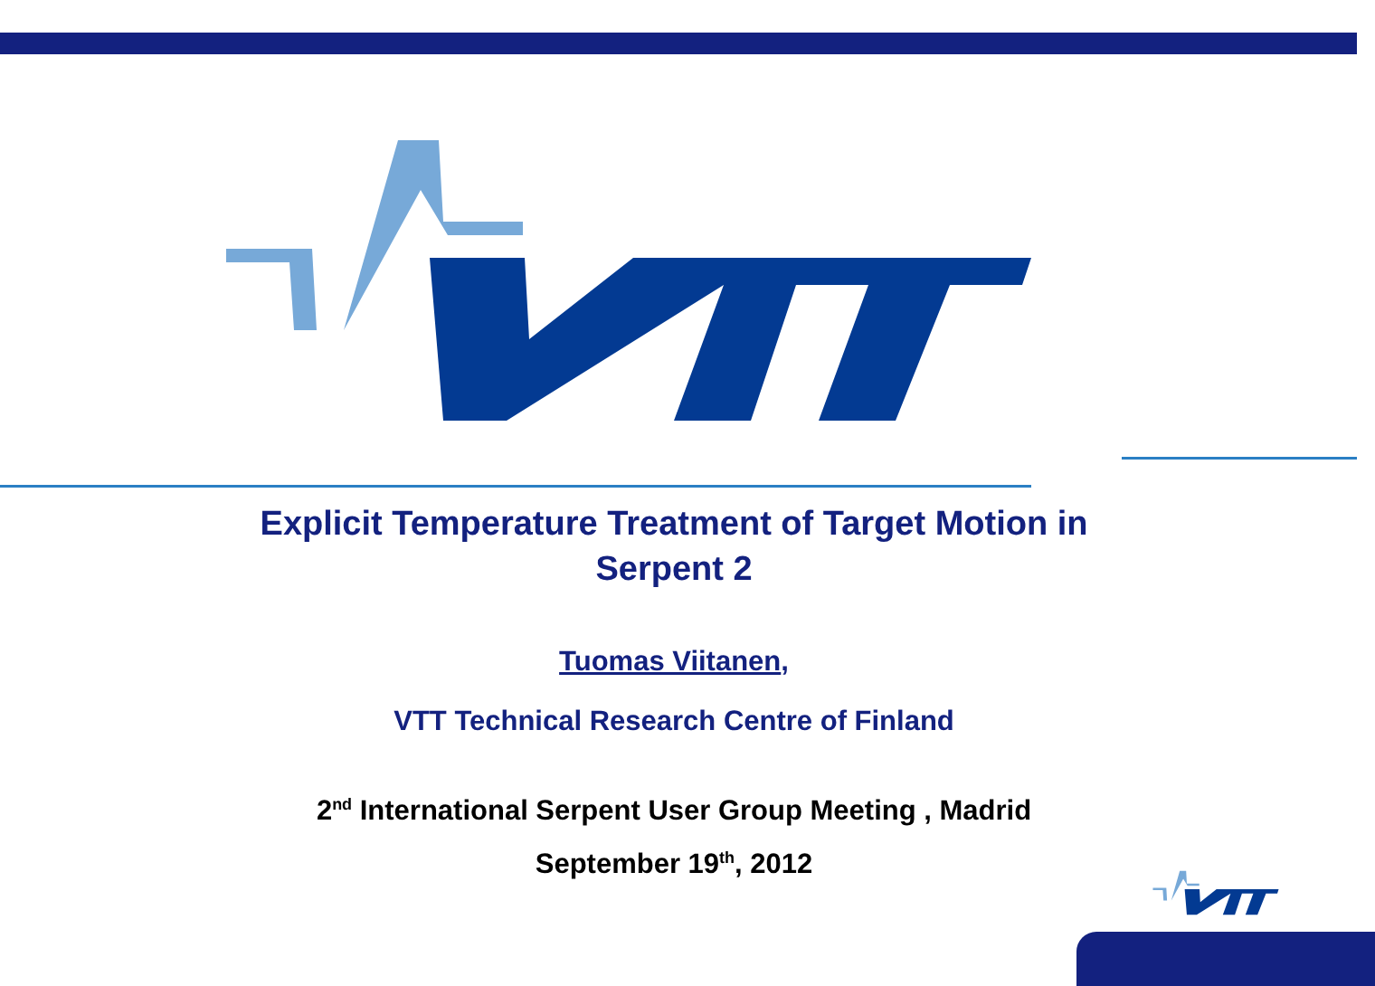Explicit Temperature Treatment of Target Motion in
Serpent 2
Tuomas Viitanen,
VTT Technical Research Centre of Finland
2<sup>nd</sup> International Serpent User Group Meeting , Madrid
September 19<sup>th</sup>, 2012